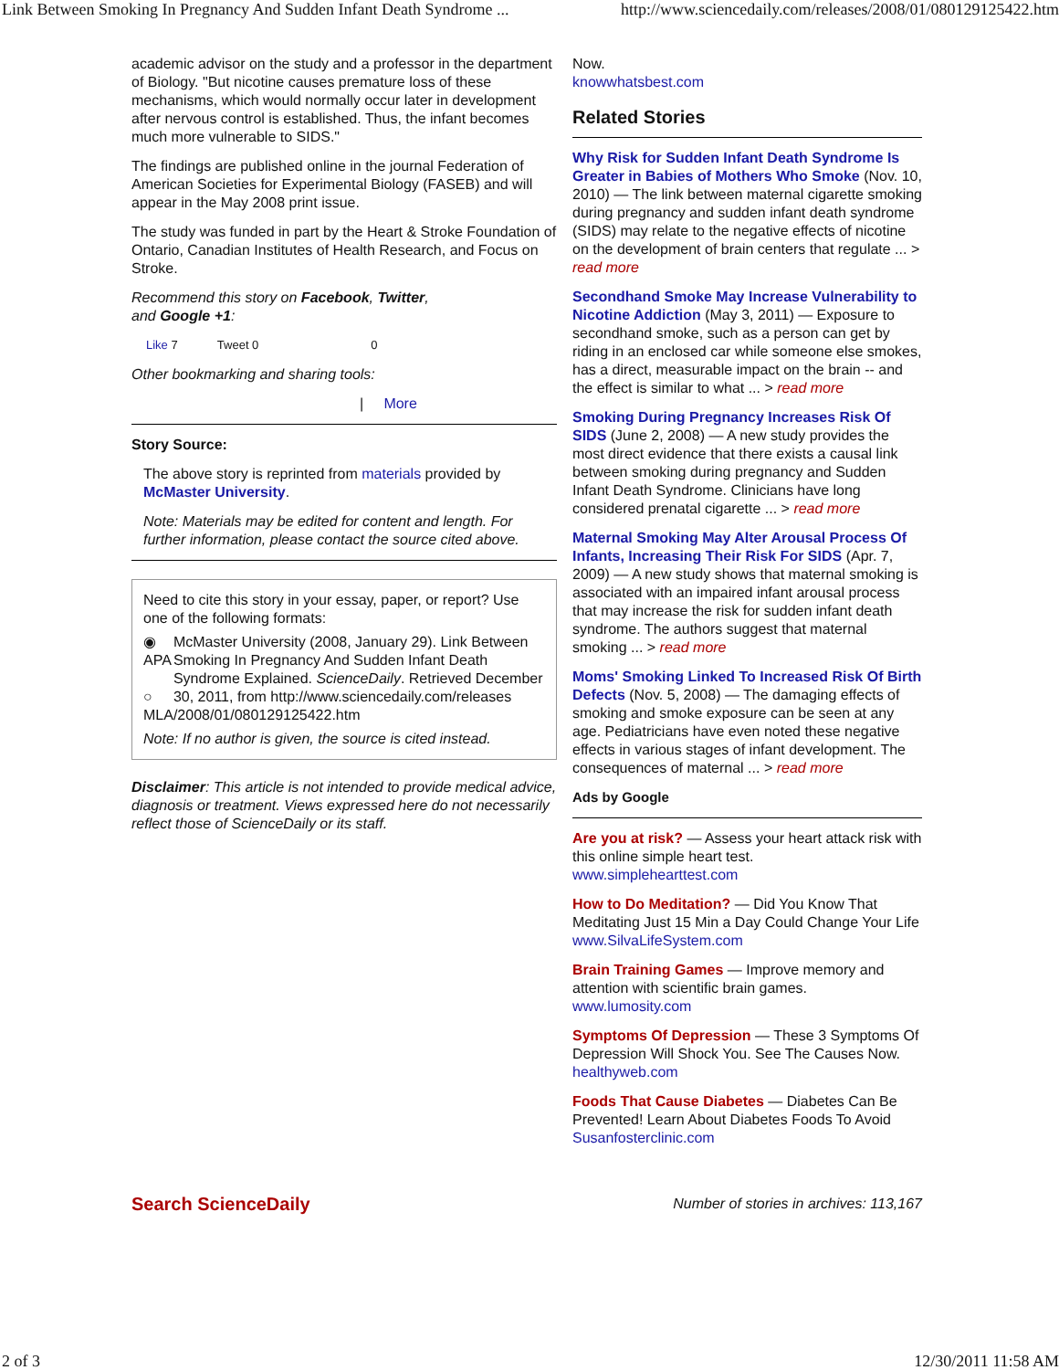Link Between Smoking In Pregnancy And Sudden Infant Death Syndrome ... http://www.sciencedaily.com/releases/2008/01/080129125422.htm
academic advisor on the study and a professor in the department of Biology. "But nicotine causes premature loss of these mechanisms, which would normally occur later in development after nervous control is established. Thus, the infant becomes much more vulnerable to SIDS."
The findings are published online in the journal Federation of American Societies for Experimental Biology (FASEB) and will appear in the May 2008 print issue.
The study was funded in part by the Heart & Stroke Foundation of Ontario, Canadian Institutes of Health Research, and Focus on Stroke.
Recommend this story on Facebook, Twitter,
and Google +1:
Like 7 Tweet 0 0
Other bookmarking and sharing tools:
| More
Story Source:
The above story is reprinted from materials provided by McMaster University.
Note: Materials may be edited for content and length. For further information, please contact the source cited above.
Need to cite this story in your essay, paper, or report? Use one of the following formats:
◉ APA
○ MLA
McMaster University (2008, January 29). Link Between Smoking In Pregnancy And Sudden Infant Death Syndrome Explained. ScienceDaily. Retrieved December 30, 2011, from http://www.sciencedaily.com/releases /2008/01/080129125422.htm
Note: If no author is given, the source is cited instead.
Disclaimer: This article is not intended to provide medical advice, diagnosis or treatment. Views expressed here do not necessarily reflect those of ScienceDaily or its staff.
Now.
knowwhatsbest.com
Related Stories
Why Risk for Sudden Infant Death Syndrome Is Greater in Babies of Mothers Who Smoke (Nov. 10, 2010) — The link between maternal cigarette smoking during pregnancy and sudden infant death syndrome (SIDS) may relate to the negative effects of nicotine on the development of brain centers that regulate ... > read more
Secondhand Smoke May Increase Vulnerability to Nicotine Addiction (May 3, 2011) — Exposure to secondhand smoke, such as a person can get by riding in an enclosed car while someone else smokes, has a direct, measurable impact on the brain -- and the effect is similar to what ... > read more
Smoking During Pregnancy Increases Risk Of SIDS (June 2, 2008) — A new study provides the most direct evidence that there exists a causal link between smoking during pregnancy and Sudden Infant Death Syndrome. Clinicians have long considered prenatal cigarette ... > read more
Maternal Smoking May Alter Arousal Process Of Infants, Increasing Their Risk For SIDS (Apr. 7, 2009) — A new study shows that maternal smoking is associated with an impaired infant arousal process that may increase the risk for sudden infant death syndrome. The authors suggest that maternal smoking ... > read more
Moms' Smoking Linked To Increased Risk Of Birth Defects (Nov. 5, 2008) — The damaging effects of smoking and smoke exposure can be seen at any age. Pediatricians have even noted these negative effects in various stages of infant development. The consequences of maternal ... > read more
Ads by Google
Are you at risk? — Assess your heart attack risk with this online simple heart test.
www.simplehearttest.com
How to Do Meditation? — Did You Know That Meditating Just 15 Min a Day Could Change Your Life
www.SilvaLifeSystem.com
Brain Training Games — Improve memory and attention with scientific brain games.
www.lumosity.com
Symptoms Of Depression — These 3 Symptoms Of Depression Will Shock You. See The Causes Now.
healthyweb.com
Foods That Cause Diabetes — Diabetes Can Be Prevented! Learn About Diabetes Foods To Avoid
Susanfosterclinic.com
Search ScienceDaily Number of stories in archives: 113,167
2 of 3 12/30/2011 11:58 AM